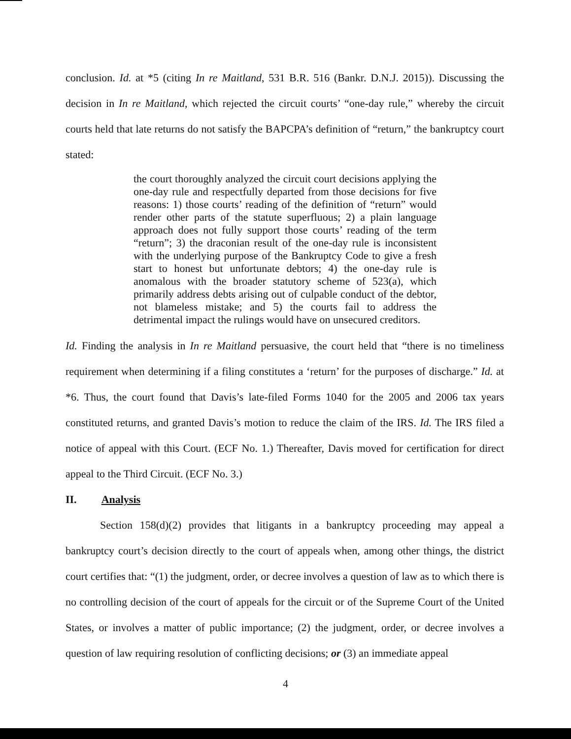conclusion. Id. at *5 (citing In re Maitland, 531 B.R. 516 (Bankr. D.N.J. 2015)). Discussing the decision in In re Maitland, which rejected the circuit courts’ “one-day rule,” whereby the circuit courts held that late returns do not satisfy the BAPCPA’s definition of “return,” the bankruptcy court stated:
the court thoroughly analyzed the circuit court decisions applying the one-day rule and respectfully departed from those decisions for five reasons: 1) those courts’ reading of the definition of “return” would render other parts of the statute superfluous; 2) a plain language approach does not fully support those courts’ reading of the term “return”; 3) the draconian result of the one-day rule is inconsistent with the underlying purpose of the Bankruptcy Code to give a fresh start to honest but unfortunate debtors; 4) the one-day rule is anomalous with the broader statutory scheme of 523(a), which primarily address debts arising out of culpable conduct of the debtor, not blameless mistake; and 5) the courts fail to address the detrimental impact the rulings would have on unsecured creditors.
Id. Finding the analysis in In re Maitland persuasive, the court held that “there is no timeliness requirement when determining if a filing constitutes a ‘return’ for the purposes of discharge.” Id. at *6. Thus, the court found that Davis’s late-filed Forms 1040 for the 2005 and 2006 tax years constituted returns, and granted Davis’s motion to reduce the claim of the IRS. Id. The IRS filed a notice of appeal with this Court. (ECF No. 1.) Thereafter, Davis moved for certification for direct appeal to the Third Circuit. (ECF No. 3.)
II. Analysis
Section 158(d)(2) provides that litigants in a bankruptcy proceeding may appeal a bankruptcy court’s decision directly to the court of appeals when, among other things, the district court certifies that: “(1) the judgment, order, or decree involves a question of law as to which there is no controlling decision of the court of appeals for the circuit or of the Supreme Court of the United States, or involves a matter of public importance; (2) the judgment, order, or decree involves a question of law requiring resolution of conflicting decisions; or (3) an immediate appeal
4